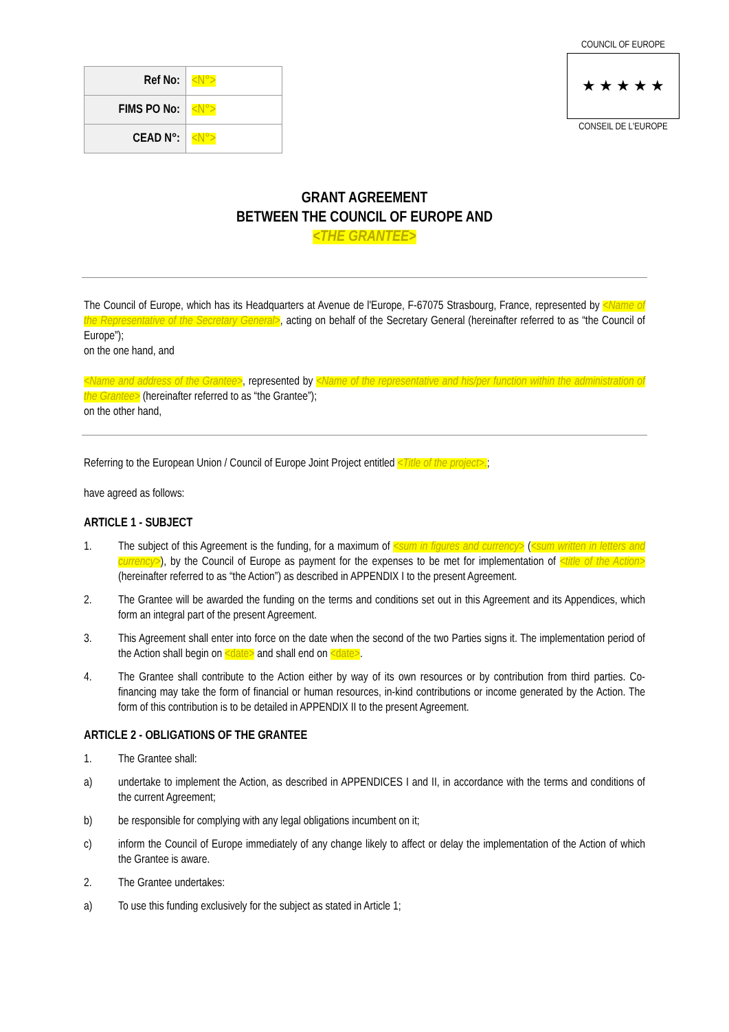COUNCIL OF EUROPE
★ ★ ★ ★ ★
CONSEIL DE L'EUROPE
| Ref No: | <N°> |
| FIMS PO No: | <N°> |
| CEAD N°: | <N°> |
GRANT AGREEMENT
BETWEEN THE COUNCIL OF EUROPE AND
<THE GRANTEE>
The Council of Europe, which has its Headquarters at Avenue de l'Europe, F-67075 Strasbourg, France, represented by <Name of the Representative of the Secretary General>, acting on behalf of the Secretary General (hereinafter referred to as “the Council of Europe”);
on the one hand, and
<Name and address of the Grantee>, represented by <Name of the representative and his/per function within the administration of the Grantee> (hereinafter referred to as “the Grantee”);
on the other hand,
Referring to the European Union / Council of Europe Joint Project entitled <Title of the project>.;
have agreed as follows:
ARTICLE 1 - SUBJECT
1. The subject of this Agreement is the funding, for a maximum of <sum in figures and currency> (<sum written in letters and currency>), by the Council of Europe as payment for the expenses to be met for implementation of <title of the Action> (hereinafter referred to as “the Action”) as described in APPENDIX I to the present Agreement.
2. The Grantee will be awarded the funding on the terms and conditions set out in this Agreement and its Appendices, which form an integral part of the present Agreement.
3. This Agreement shall enter into force on the date when the second of the two Parties signs it. The implementation period of the Action shall begin on <date> and shall end on <date>.
4. The Grantee shall contribute to the Action either by way of its own resources or by contribution from third parties. Co-financing may take the form of financial or human resources, in-kind contributions or income generated by the Action. The form of this contribution is to be detailed in APPENDIX II to the present Agreement.
ARTICLE 2 - OBLIGATIONS OF THE GRANTEE
1. The Grantee shall:
a) undertake to implement the Action, as described in APPENDICES I and II, in accordance with the terms and conditions of the current Agreement;
b) be responsible for complying with any legal obligations incumbent on it;
c) inform the Council of Europe immediately of any change likely to affect or delay the implementation of the Action of which the Grantee is aware.
2. The Grantee undertakes:
a) To use this funding exclusively for the subject as stated in Article 1;